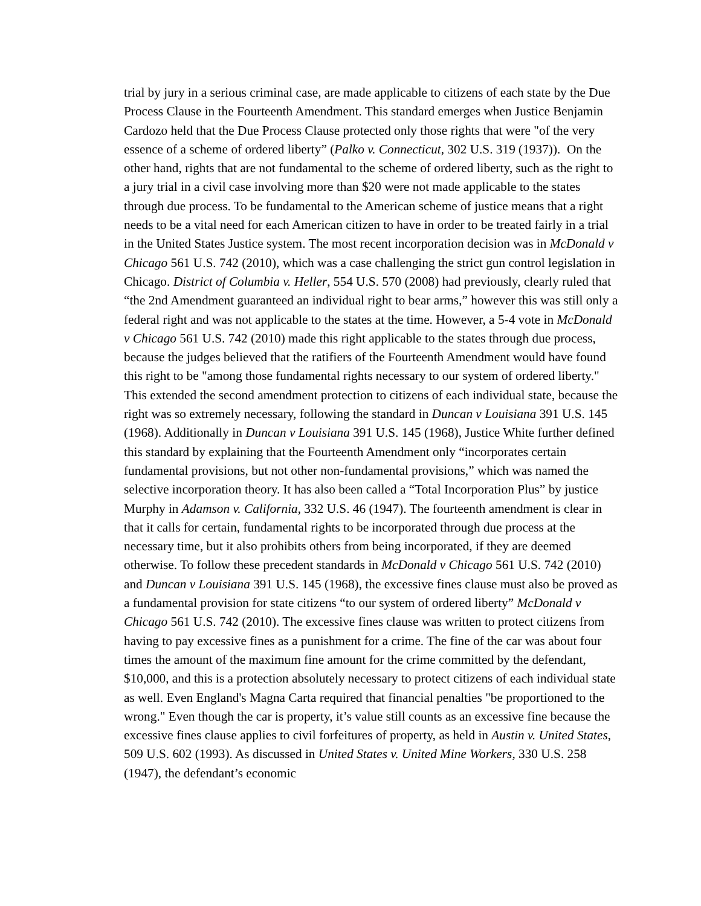trial by jury in a serious criminal case, are made applicable to citizens of each state by the Due Process Clause in the Fourteenth Amendment. This standard emerges when Justice Benjamin Cardozo held that the Due Process Clause protected only those rights that were "of the very essence of a scheme of ordered liberty” (Palko v. Connecticut, 302 U.S. 319 (1937)). On the other hand, rights that are not fundamental to the scheme of ordered liberty, such as the right to a jury trial in a civil case involving more than $20 were not made applicable to the states through due process. To be fundamental to the American scheme of justice means that a right needs to be a vital need for each American citizen to have in order to be treated fairly in a trial in the United States Justice system. The most recent incorporation decision was in McDonald v Chicago 561 U.S. 742 (2010), which was a case challenging the strict gun control legislation in Chicago. District of Columbia v. Heller, 554 U.S. 570 (2008) had previously, clearly ruled that “the 2nd Amendment guaranteed an individual right to bear arms,” however this was still only a federal right and was not applicable to the states at the time. However, a 5-4 vote in McDonald v Chicago 561 U.S. 742 (2010) made this right applicable to the states through due process, because the judges believed that the ratifiers of the Fourteenth Amendment would have found this right to be "among those fundamental rights necessary to our system of ordered liberty." This extended the second amendment protection to citizens of each individual state, because the right was so extremely necessary, following the standard in Duncan v Louisiana 391 U.S. 145 (1968). Additionally in Duncan v Louisiana 391 U.S. 145 (1968), Justice White further defined this standard by explaining that the Fourteenth Amendment only “incorporates certain fundamental provisions, but not other non-fundamental provisions,” which was named the selective incorporation theory. It has also been called a “Total Incorporation Plus” by justice Murphy in Adamson v. California, 332 U.S. 46 (1947). The fourteenth amendment is clear in that it calls for certain, fundamental rights to be incorporated through due process at the necessary time, but it also prohibits others from being incorporated, if they are deemed otherwise. To follow these precedent standards in McDonald v Chicago 561 U.S. 742 (2010) and Duncan v Louisiana 391 U.S. 145 (1968), the excessive fines clause must also be proved as a fundamental provision for state citizens “to our system of ordered liberty” McDonald v Chicago 561 U.S. 742 (2010). The excessive fines clause was written to protect citizens from having to pay excessive fines as a punishment for a crime. The fine of the car was about four times the amount of the maximum fine amount for the crime committed by the defendant, $10,000, and this is a protection absolutely necessary to protect citizens of each individual state as well. Even England's Magna Carta required that financial penalties "be proportioned to the wrong." Even though the car is property, it’s value still counts as an excessive fine because the excessive fines clause applies to civil forfeitures of property, as held in Austin v. United States, 509 U.S. 602 (1993). As discussed in United States v. United Mine Workers, 330 U.S. 258 (1947), the defendant’s economic